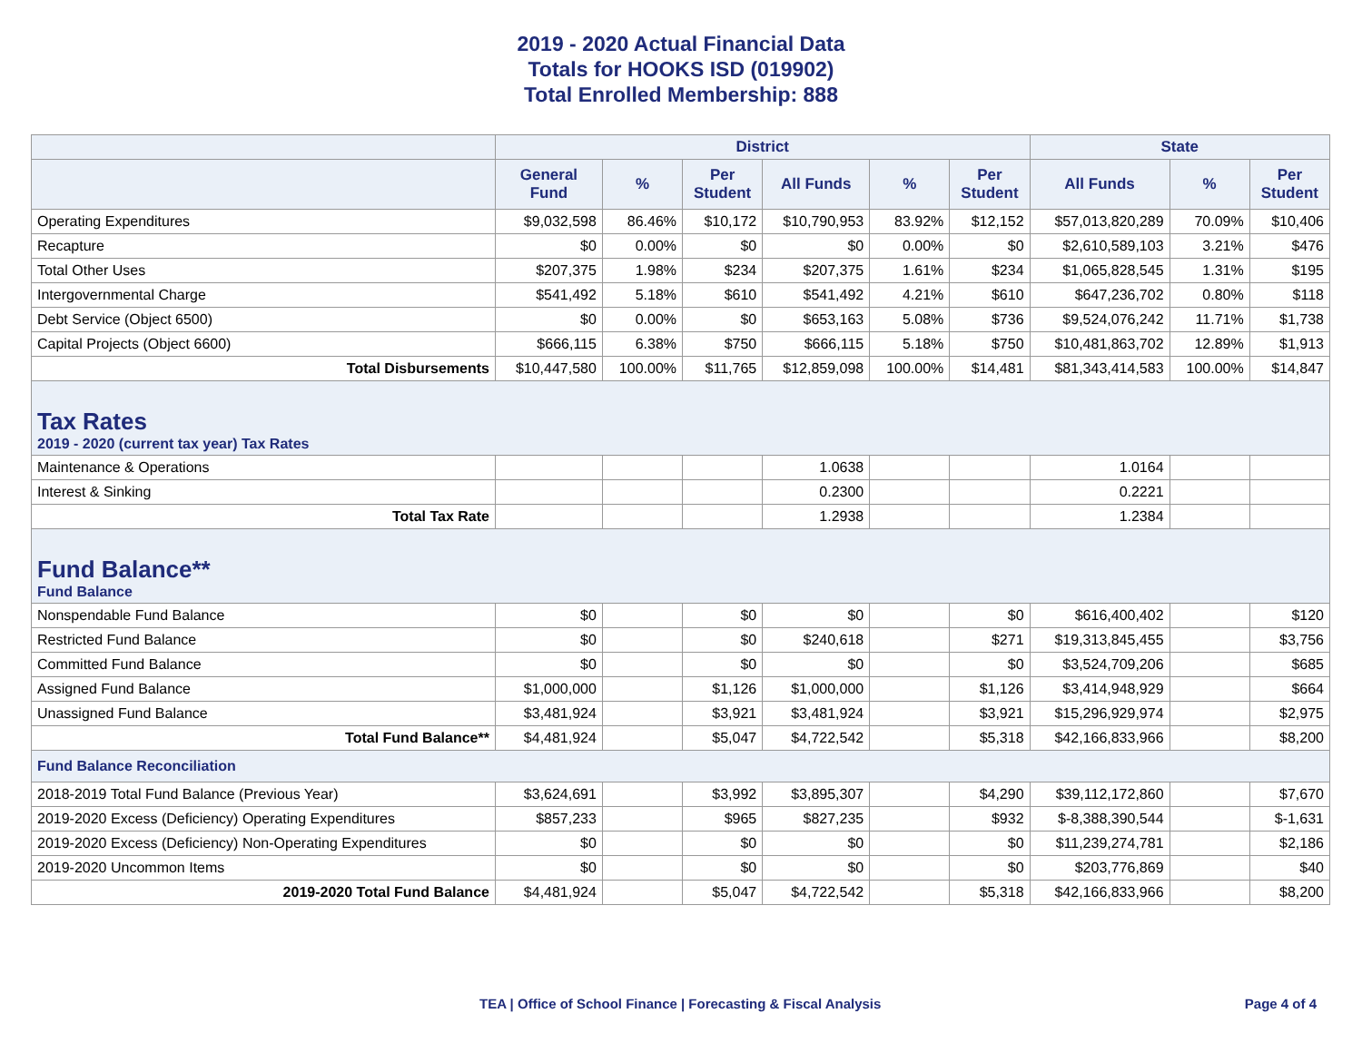2019 - 2020 Actual Financial Data
Totals for HOOKS ISD (019902)
Total Enrolled Membership: 888
| | District | | | | | | State | | |
| --- | --- | --- | --- | --- | --- | --- | --- | --- | --- |
| | General Fund | % | Per Student | All Funds | % | Per Student | All Funds | % | Per Student |
| Operating Expenditures | $9,032,598 | 86.46% | $10,172 | $10,790,953 | 83.92% | $12,152 | $57,013,820,289 | 70.09% | $10,406 |
| Recapture | $0 | 0.00% | $0 | $0 | 0.00% | $0 | $2,610,589,103 | 3.21% | $476 |
| Total Other Uses | $207,375 | 1.98% | $234 | $207,375 | 1.61% | $234 | $1,065,828,545 | 1.31% | $195 |
| Intergovernmental Charge | $541,492 | 5.18% | $610 | $541,492 | 4.21% | $610 | $647,236,702 | 0.80% | $118 |
| Debt Service (Object 6500) | $0 | 0.00% | $0 | $653,163 | 5.08% | $736 | $9,524,076,242 | 11.71% | $1,738 |
| Capital Projects (Object 6600) | $666,115 | 6.38% | $750 | $666,115 | 5.18% | $750 | $10,481,863,702 | 12.89% | $1,913 |
| Total Disbursements | $10,447,580 | 100.00% | $11,765 | $12,859,098 | 100.00% | $14,481 | $81,343,414,583 | 100.00% | $14,847 |
| Tax Rates 2019 - 2020 (current tax year) Tax Rates | | | | | | | | | |
| Maintenance & Operations | | | | 1.0638 | | | 1.0164 | | |
| Interest & Sinking | | | | 0.2300 | | | 0.2221 | | |
| Total Tax Rate | | | | 1.2938 | | | 1.2384 | | |
| Fund Balance** Fund Balance | | | | | | | | | |
| Nonspendable Fund Balance | $0 | | $0 | $0 | | $0 | $616,400,402 | | $120 |
| Restricted Fund Balance | $0 | | $0 | $240,618 | | $271 | $19,313,845,455 | | $3,756 |
| Committed Fund Balance | $0 | | $0 | $0 | | $0 | $3,524,709,206 | | $685 |
| Assigned Fund Balance | $1,000,000 | | $1,126 | $1,000,000 | | $1,126 | $3,414,948,929 | | $664 |
| Unassigned Fund Balance | $3,481,924 | | $3,921 | $3,481,924 | | $3,921 | $15,296,929,974 | | $2,975 |
| Total Fund Balance** | $4,481,924 | | $5,047 | $4,722,542 | | $5,318 | $42,166,833,966 | | $8,200 |
| Fund Balance Reconciliation | | | | | | | | | |
| 2018-2019 Total Fund Balance (Previous Year) | $3,624,691 | | $3,992 | $3,895,307 | | $4,290 | $39,112,172,860 | | $7,670 |
| 2019-2020 Excess (Deficiency) Operating Expenditures | $857,233 | | $965 | $827,235 | | $932 | $-8,388,390,544 | | $-1,631 |
| 2019-2020 Excess (Deficiency) Non-Operating Expenditures | $0 | | $0 | $0 | | $0 | $11,239,274,781 | | $2,186 |
| 2019-2020 Uncommon Items | $0 | | $0 | $0 | | $0 | $203,776,869 | | $40 |
| 2019-2020 Total Fund Balance | $4,481,924 | | $5,047 | $4,722,542 | | $5,318 | $42,166,833,966 | | $8,200 |
TEA | Office of School Finance | Forecasting & Fiscal Analysis Page 4 of 4